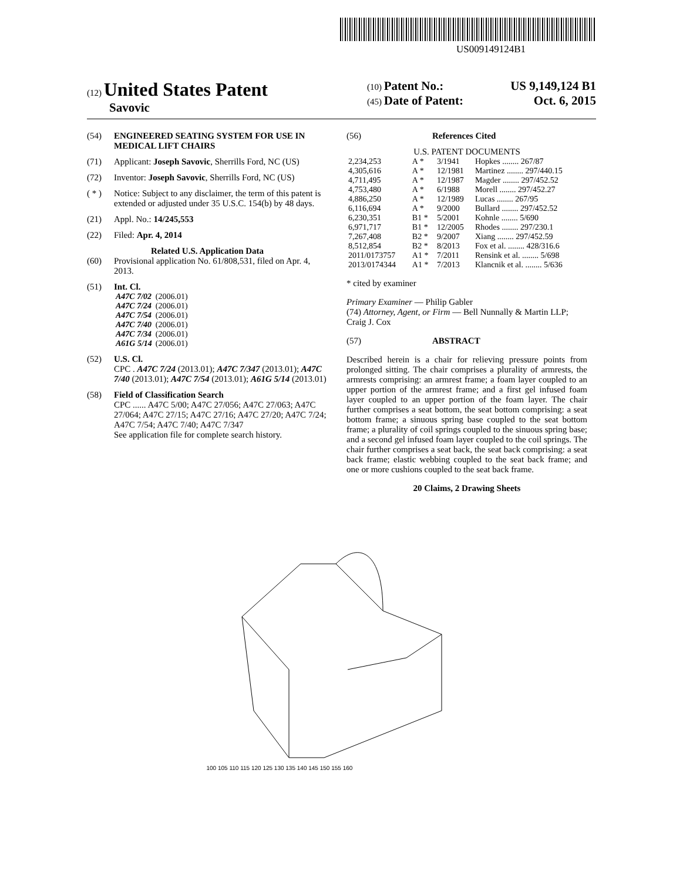US009149124B1
(12) United States Patent
Savovic
(10) Patent No.: US 9,149,124 B1
(45) Date of Patent: Oct. 6, 2015
(54) ENGINEERED SEATING SYSTEM FOR USE IN MEDICAL LIFT CHAIRS
(71) Applicant: Joseph Savovic, Sherrills Ford, NC (US)
(72) Inventor: Joseph Savovic, Sherrills Ford, NC (US)
( * ) Notice: Subject to any disclaimer, the term of this patent is extended or adjusted under 35 U.S.C. 154(b) by 48 days.
(21) Appl. No.: 14/245,553
(22) Filed: Apr. 4, 2014
Related U.S. Application Data
(60) Provisional application No. 61/808,531, filed on Apr. 4, 2013.
(51) Int. Cl.
| A47C 7/02 | (2006.01) |
| A47C 7/24 | (2006.01) |
| A47C 7/54 | (2006.01) |
| A47C 7/40 | (2006.01) |
| A47C 7/34 | (2006.01) |
| A61G 5/14 | (2006.01) |
(52) U.S. Cl.
CPC . A47C 7/24 (2013.01); A47C 7/347 (2013.01); A47C 7/40 (2013.01); A47C 7/54 (2013.01); A61G 5/14 (2013.01)
(58) Field of Classification Search
CPC ...... A47C 5/00; A47C 27/056; A47C 27/063; A47C 27/064; A47C 27/15; A47C 27/16; A47C 27/20; A47C 7/24; A47C 7/54; A47C 7/40; A47C 7/347
See application file for complete search history.
(56) References Cited
U.S. PATENT DOCUMENTS
| 2,234,253 | A * | 3/1941 | Hopkes ........ 267/87 |
| 4,305,616 | A * | 12/1981 | Martinez ........ 297/440.15 |
| 4,711,495 | A * | 12/1987 | Magder ........ 297/452.52 |
| 4,753,480 | A * | 6/1988 | Morell ........ 297/452.27 |
| 4,886,250 | A * | 12/1989 | Lucas ........ 267/95 |
| 6,116,694 | A * | 9/2000 | Bullard ........ 297/452.52 |
| 6,230,351 | B1 * | 5/2001 | Kohnle ........ 5/690 |
| 6,971,717 | B1 * | 12/2005 | Rhodes ........ 297/230.1 |
| 7,267,408 | B2 * | 9/2007 | Xiang ........ 297/452.59 |
| 8,512,854 | B2 * | 8/2013 | Fox et al. ........ 428/316.6 |
| 2011/0173757 | A1 * | 7/2011 | Rensink et al. ........ 5/698 |
| 2013/0174344 | A1 * | 7/2013 | Klancnik et al. ........ 5/636 |
* cited by examiner
Primary Examiner — Philip Gabler
(74) Attorney, Agent, or Firm — Bell Nunnally & Martin LLP; Craig J. Cox
(57) ABSTRACT
Described herein is a chair for relieving pressure points from prolonged sitting. The chair comprises a plurality of armrests, the armrests comprising: an armrest frame; a foam layer coupled to an upper portion of the armrest frame; and a first gel infused foam layer coupled to an upper portion of the foam layer. The chair further comprises a seat bottom, the seat bottom comprising: a seat bottom frame; a sinuous spring base coupled to the seat bottom frame; a plurality of coil springs coupled to the sinuous spring base; and a second gel infused foam layer coupled to the coil springs. The chair further comprises a seat back, the seat back comprising: a seat back frame; elastic webbing coupled to the seat back frame; and one or more cushions coupled to the seat back frame.
20 Claims, 2 Drawing Sheets
100 105 110 115 120 125 130 135 140 145 150 155 160